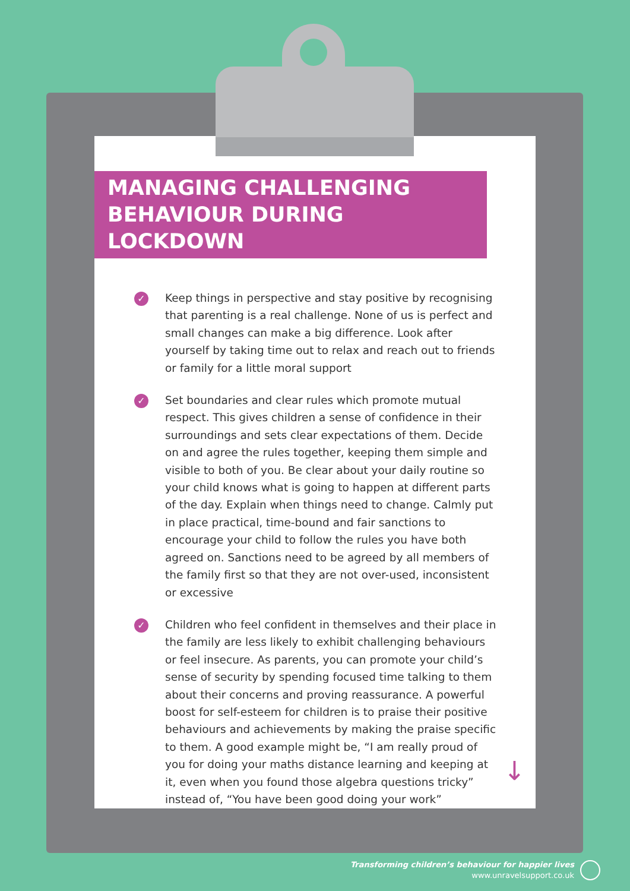MANAGING CHALLENGING BEHAVIOUR DURING LOCKDOWN
✓ Keep things in perspective and stay positive by recognising that parenting is a real challenge. None of us is perfect and small changes can make a big difference. Look after yourself by taking time out to relax and reach out to friends or family for a little moral support
✓ Set boundaries and clear rules which promote mutual respect. This gives children a sense of confidence in their surroundings and sets clear expectations of them. Decide on and agree the rules together, keeping them simple and visible to both of you. Be clear about your daily routine so your child knows what is going to happen at different parts of the day. Explain when things need to change. Calmly put in place practical, time-bound and fair sanctions to encourage your child to follow the rules you have both agreed on. Sanctions need to be agreed by all members of the family first so that they are not over-used, inconsistent or excessive
✓ Children who feel confident in themselves and their place in the family are less likely to exhibit challenging behaviours or feel insecure. As parents, you can promote your child’s sense of security by spending focused time talking to them about their concerns and proving reassurance. A powerful boost for self-esteem for children is to praise their positive behaviours and achievements by making the praise specific to them. A good example might be, “I am really proud of you for doing your maths distance learning and keeping at it, even when you found those algebra questions tricky” instead of, “You have been good doing your work”
↓
Transforming children’s behaviour for happier lives
www.unravelsupport.co.uk